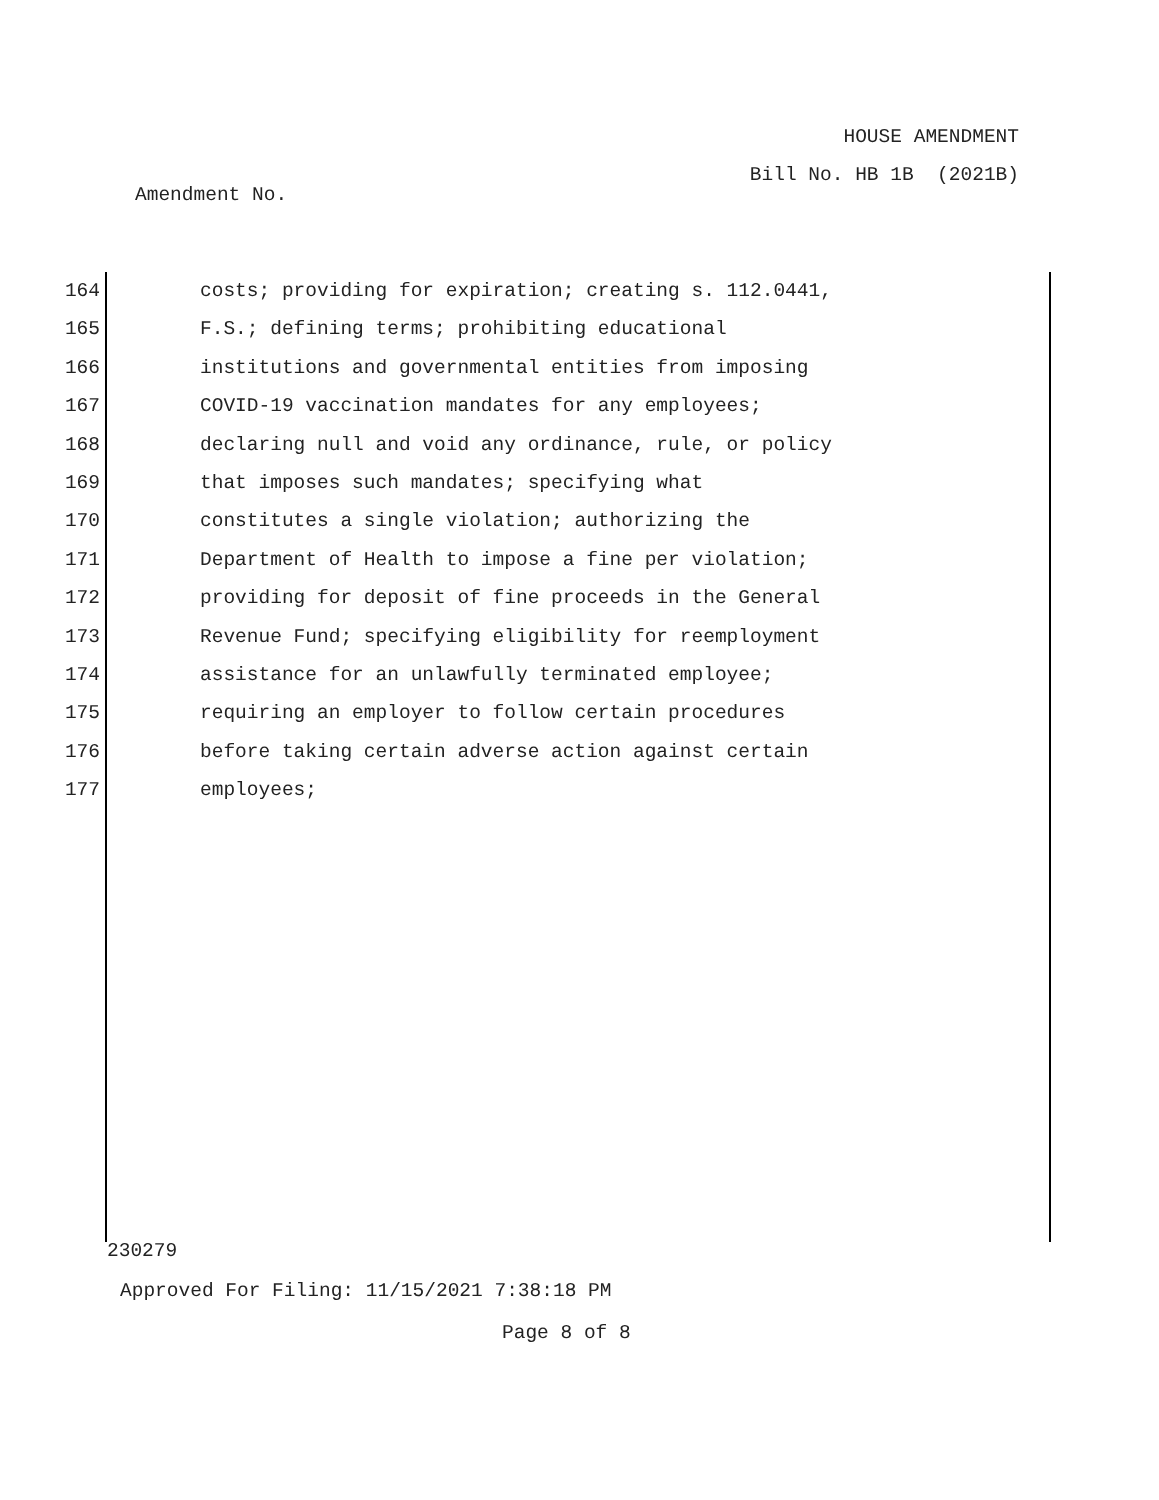HOUSE AMENDMENT
Bill No. HB 1B (2021B)
Amendment No.
164 costs; providing for expiration; creating s. 112.0441,
165 F.S.; defining terms; prohibiting educational
166 institutions and governmental entities from imposing
167 COVID-19 vaccination mandates for any employees;
168 declaring null and void any ordinance, rule, or policy
169 that imposes such mandates; specifying what
170 constitutes a single violation; authorizing the
171 Department of Health to impose a fine per violation;
172 providing for deposit of fine proceeds in the General
173 Revenue Fund; specifying eligibility for reemployment
174 assistance for an unlawfully terminated employee;
175 requiring an employer to follow certain procedures
176 before taking certain adverse action against certain
177 employees;
230279
Approved For Filing: 11/15/2021 7:38:18 PM
Page 8 of 8